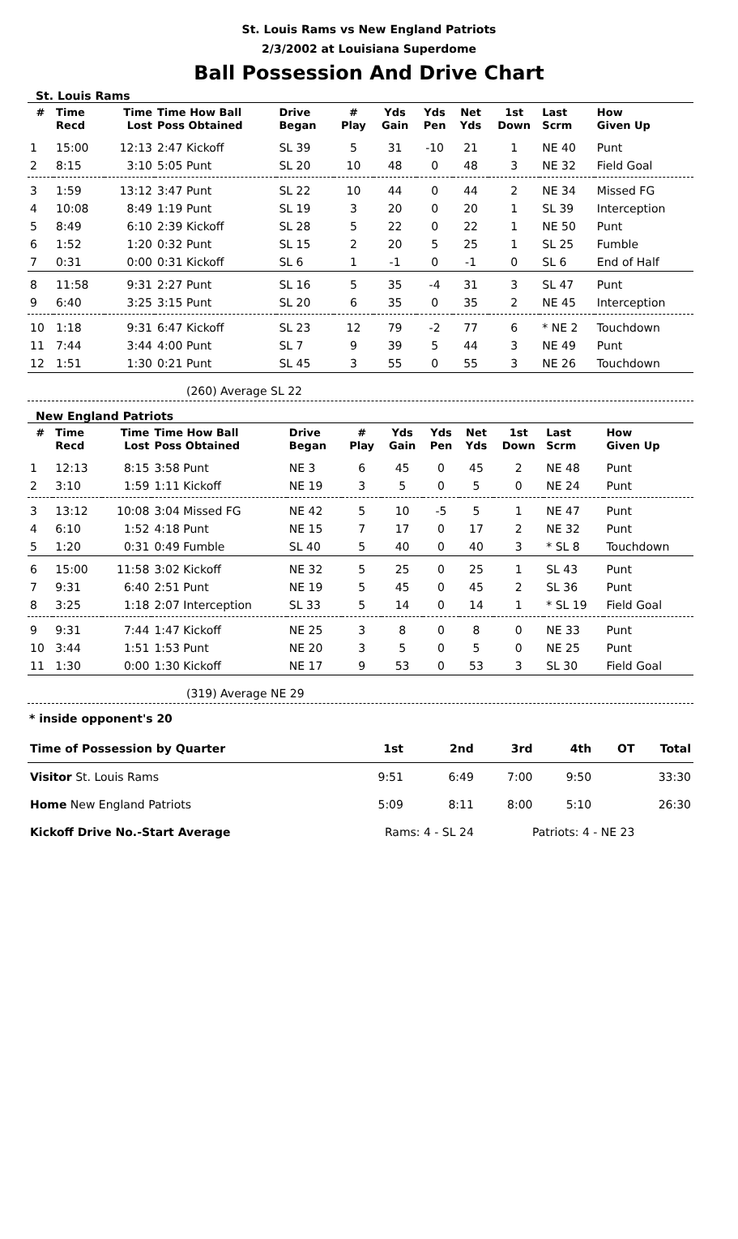St. Louis Rams vs New England Patriots
2/3/2002 at Louisiana Superdome
Ball Possession And Drive Chart
St. Louis Rams
| # | Time Recd | Time Lost | Time How Ball Poss Obtained | Drive Began | # Play | Yds Gain | Yds Pen | Net Yds | 1st Down | Last Scrm | How Given Up |
| --- | --- | --- | --- | --- | --- | --- | --- | --- | --- | --- | --- |
| 1 | 15:00 | 12:13 | 2:47 Kickoff | SL 39 | 5 | 31 | -10 | 21 | 1 | NE 40 | Punt |
| 2 | 8:15 | 3:10 | 5:05 Punt | SL 20 | 10 | 48 | 0 | 48 | 3 | NE 32 | Field Goal |
| 3 | 1:59 | 13:12 | 3:47 Punt | SL 22 | 10 | 44 | 0 | 44 | 2 | NE 34 | Missed FG |
| 4 | 10:08 | 8:49 | 1:19 Punt | SL 19 | 3 | 20 | 0 | 20 | 1 | SL 39 | Interception |
| 5 | 8:49 | 6:10 | 2:39 Kickoff | SL 28 | 5 | 22 | 0 | 22 | 1 | NE 50 | Punt |
| 6 | 1:52 | 1:20 | 0:32 Punt | SL 15 | 2 | 20 | 5 | 25 | 1 | SL 25 | Fumble |
| 7 | 0:31 | 0:00 | 0:31 Kickoff | SL 6 | 1 | -1 | 0 | -1 | 0 | SL 6 | End of Half |
| 8 | 11:58 | 9:31 | 2:27 Punt | SL 16 | 5 | 35 | -4 | 31 | 3 | SL 47 | Punt |
| 9 | 6:40 | 3:25 | 3:15 Punt | SL 20 | 6 | 35 | 0 | 35 | 2 | NE 45 | Interception |
| 10 | 1:18 | 9:31 | 6:47 Kickoff | SL 23 | 12 | 79 | -2 | 77 | 6 | * NE 2 | Touchdown |
| 11 | 7:44 | 3:44 | 4:00 Punt | SL 7 | 9 | 39 | 5 | 44 | 3 | NE 49 | Punt |
| 12 | 1:51 | 1:30 | 0:21 Punt | SL 45 | 3 | 55 | 0 | 55 | 3 | NE 26 | Touchdown |
(260) Average SL 22
New England Patriots
| # | Time Recd | Time Lost | Time How Ball Poss Obtained | Drive Began | # Play | Yds Gain | Yds Pen | Net Yds | 1st Down | Last Scrm | How Given Up |
| --- | --- | --- | --- | --- | --- | --- | --- | --- | --- | --- | --- |
| 1 | 12:13 | 8:15 | 3:58 Punt | NE 3 | 6 | 45 | 0 | 45 | 2 | NE 48 | Punt |
| 2 | 3:10 | 1:59 | 1:11 Kickoff | NE 19 | 3 | 5 | 0 | 5 | 0 | NE 24 | Punt |
| 3 | 13:12 | 10:08 | 3:04 Missed FG | NE 42 | 5 | 10 | -5 | 5 | 1 | NE 47 | Punt |
| 4 | 6:10 | 1:52 | 4:18 Punt | NE 15 | 7 | 17 | 0 | 17 | 2 | NE 32 | Punt |
| 5 | 1:20 | 0:31 | 0:49 Fumble | SL 40 | 5 | 40 | 0 | 40 | 3 | * SL 8 | Touchdown |
| 6 | 15:00 | 11:58 | 3:02 Kickoff | NE 32 | 5 | 25 | 0 | 25 | 1 | SL 43 | Punt |
| 7 | 9:31 | 6:40 | 2:51 Punt | NE 19 | 5 | 45 | 0 | 45 | 2 | SL 36 | Punt |
| 8 | 3:25 | 1:18 | 2:07 Interception | SL 33 | 5 | 14 | 0 | 14 | 1 | * SL 19 | Field Goal |
| 9 | 9:31 | 7:44 | 1:47 Kickoff | NE 25 | 3 | 8 | 0 | 8 | 0 | NE 33 | Punt |
| 10 | 3:44 | 1:51 | 1:53 Punt | NE 20 | 3 | 5 | 0 | 5 | 0 | NE 25 | Punt |
| 11 | 1:30 | 0:00 | 1:30 Kickoff | NE 17 | 9 | 53 | 0 | 53 | 3 | SL 30 | Field Goal |
(319) Average NE 29
* inside opponent's 20
| Time of Possession by Quarter | 1st | 2nd | 3rd | 4th | OT | Total |
| Visitor St. Louis Rams | 9:51 | 6:49 | 7:00 | 9:50 | | 33:30 |
| Home New England Patriots | 5:09 | 8:11 | 8:00 | 5:10 | | 26:30 |
| Kickoff Drive No.-Start Average | Rams: 4 - SL 24 | | Patriots: 4 - NE 23 | | | |